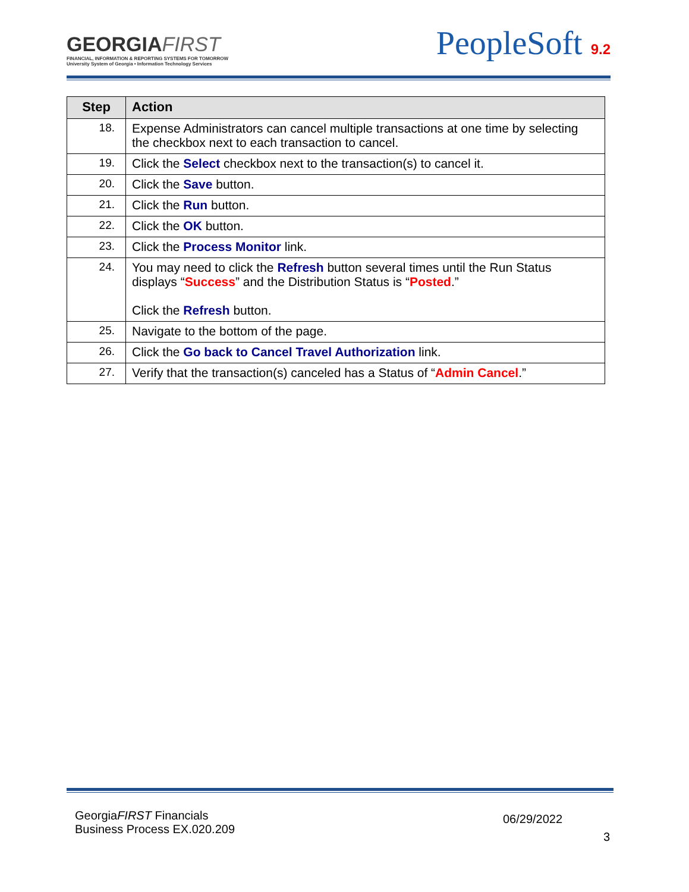GEORGIAFIRST
FINANCIAL, INFORMATION & REPORTING SYSTEMS FOR TOMORROW
University System of Georgia • Information Technology Services
PeopleSoft 9.2
| Step | Action |
| --- | --- |
| 18. | Expense Administrators can cancel multiple transactions at one time by selecting the checkbox next to each transaction to cancel. |
| 19. | Click the Select checkbox next to the transaction(s) to cancel it. |
| 20. | Click the Save button. |
| 21. | Click the Run button. |
| 22. | Click the OK button. |
| 23. | Click the Process Monitor link. |
| 24. | You may need to click the Refresh button several times until the Run Status displays “ Success ” and the Distribution Status is “ Posted .” Click the Refresh button. |
| 25. | Navigate to the bottom of the page. |
| 26. | Click the Go back to Cancel Travel Authorization link. |
| 27. | Verify that the transaction(s) canceled has a Status of “ Admin Cancel .” |
GeorgiaFIRST Financials
Business Process EX.020.209
06/29/2022
3